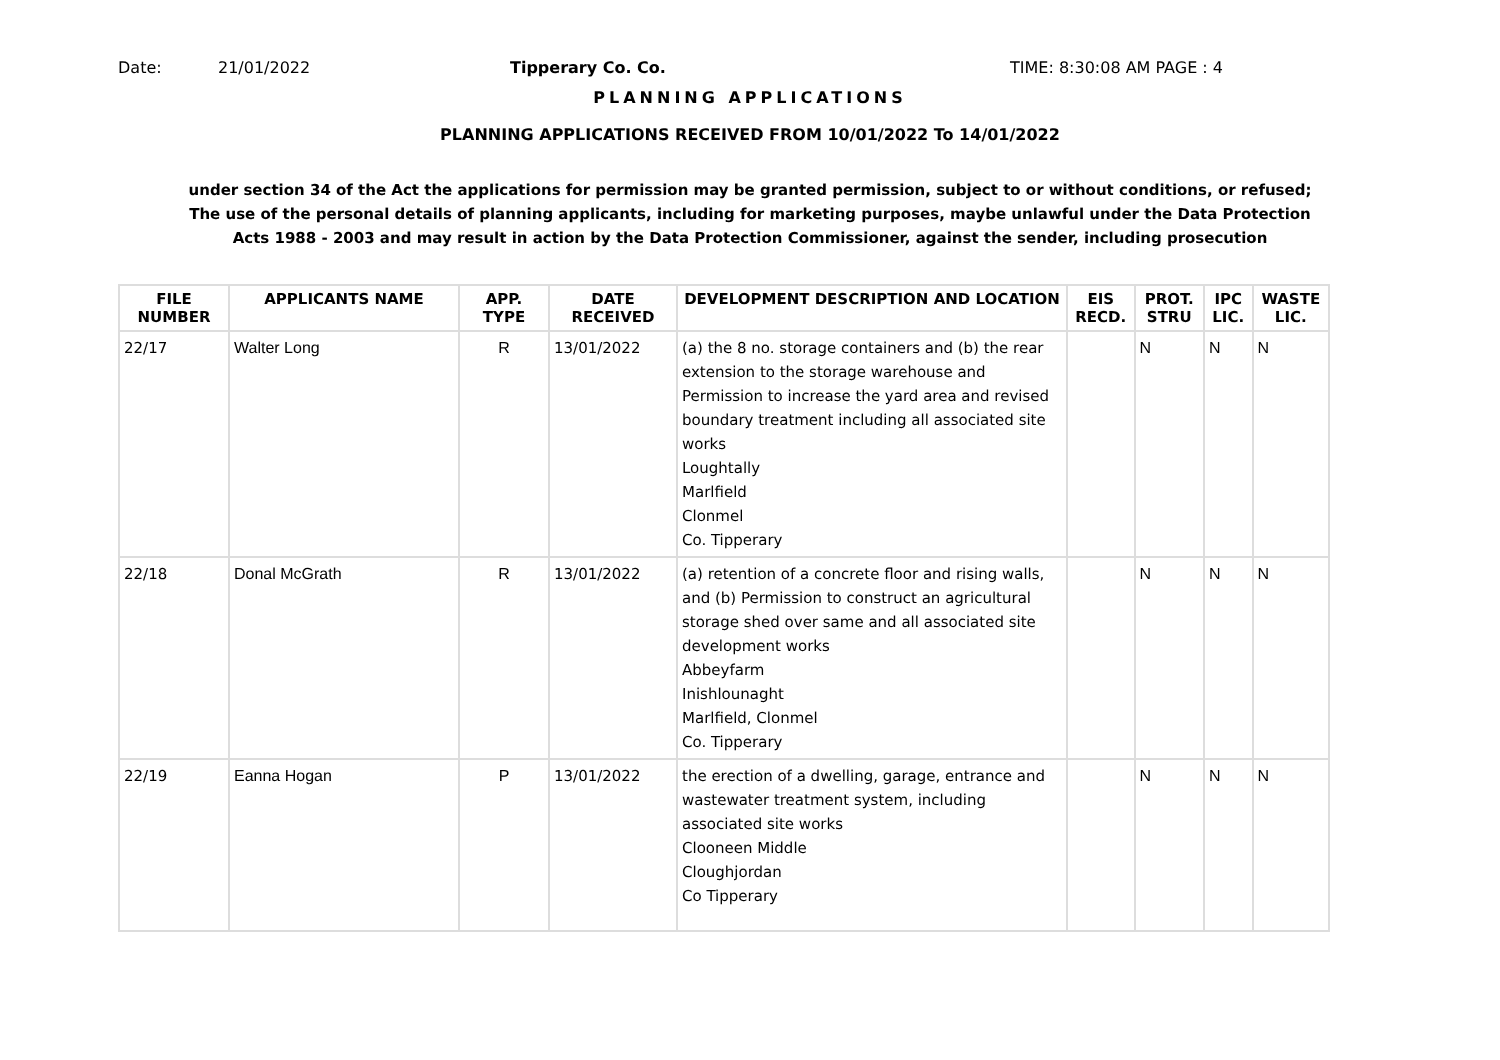Date: 21/01/2022 Tipperary Co. Co. TIME: 8:30:08 AM PAGE : 4
PLANNING APPLICATIONS
PLANNING APPLICATIONS RECEIVED FROM 10/01/2022 To 14/01/2022
under section 34 of the Act the applications for permission may be granted permission, subject to or without conditions, or refused;
The use of the personal details of planning applicants, including for marketing purposes, maybe unlawful under the Data Protection
Acts 1988 - 2003 and may result in action by the Data Protection Commissioner, against the sender, including prosecution
| FILE NUMBER | APPLICANTS NAME | APP. TYPE | DATE RECEIVED | DEVELOPMENT DESCRIPTION AND LOCATION | EIS RECD. | PROT. STRU | IPC LIC. | WASTE LIC. |
| --- | --- | --- | --- | --- | --- | --- | --- | --- |
| 22/17 | Walter Long | R | 13/01/2022 | (a) the 8 no. storage containers and (b) the rear extension to the storage warehouse and Permission to increase the yard area and revised boundary treatment including all associated site works Loughtally Marlfield Clonmel Co. Tipperary | | N | N | N |
| 22/18 | Donal McGrath | R | 13/01/2022 | (a) retention of a concrete floor and rising walls, and (b) Permission to construct an agricultural storage shed over same and all associated site development works Abbeyfarm Inishlounaght Marlfield, Clonmel Co. Tipperary | | N | N | N |
| 22/19 | Eanna Hogan | P | 13/01/2022 | the erection of a dwelling, garage, entrance and wastewater treatment system, including associated site works Clooneen Middle Cloughjordan Co Tipperary | | N | N | N |